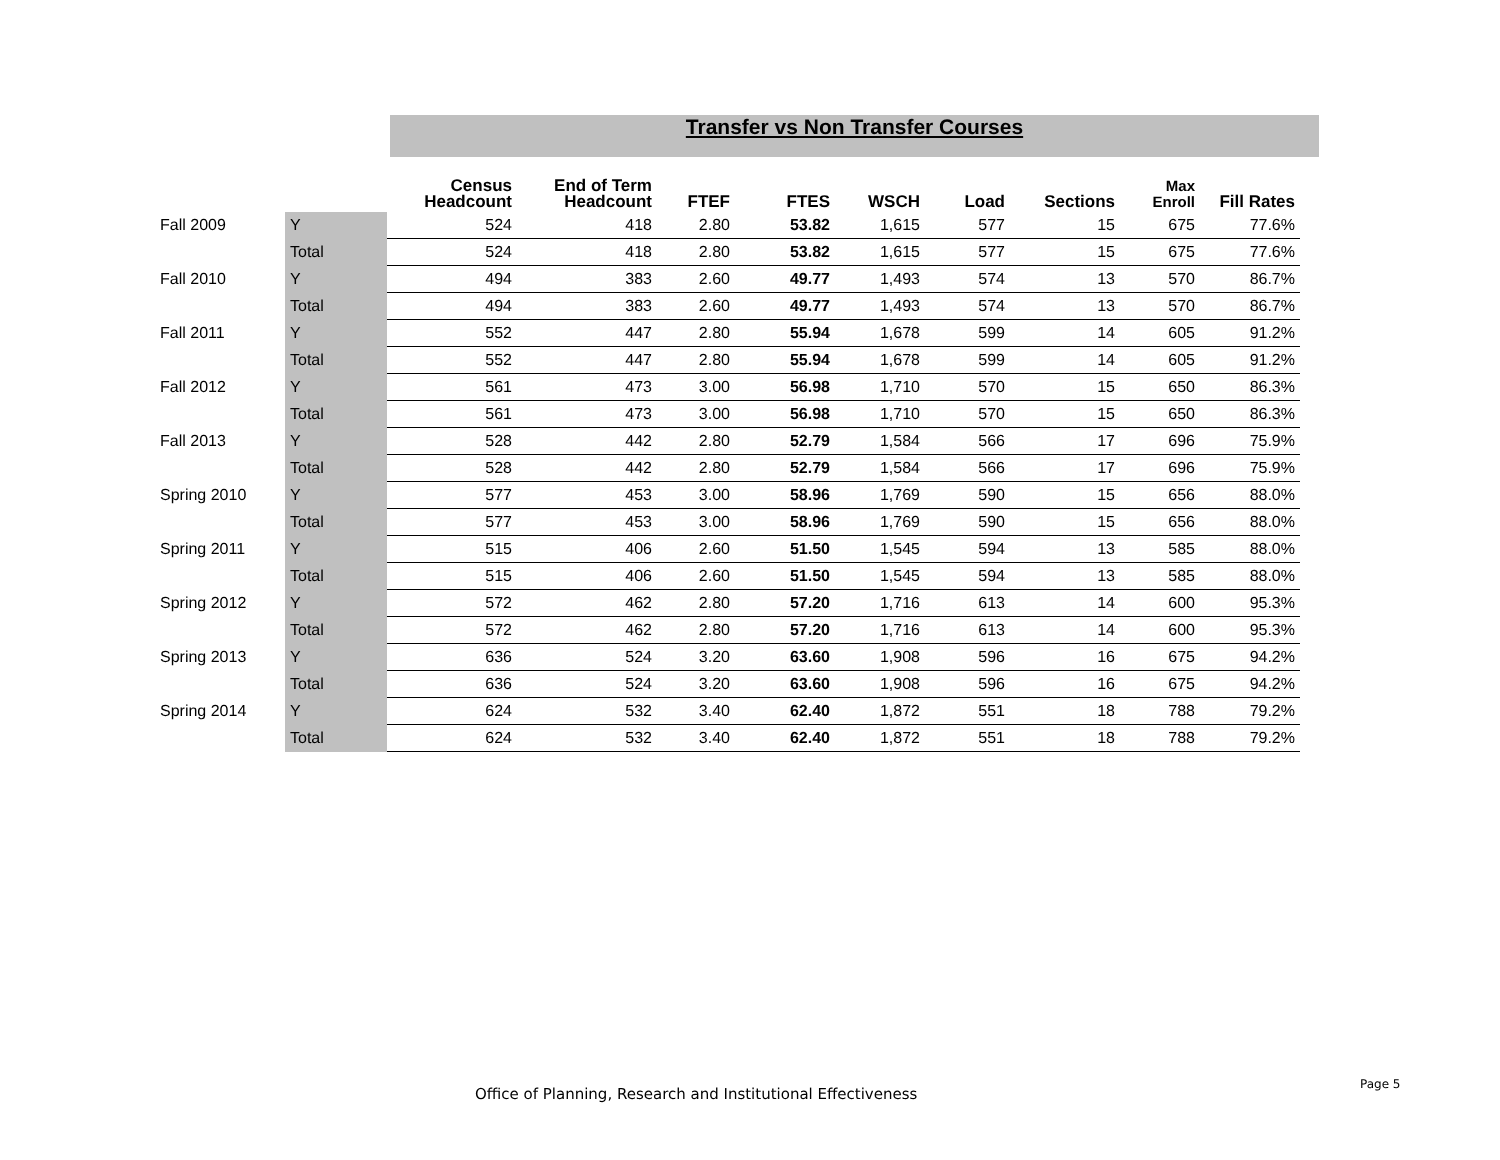Transfer vs Non Transfer Courses
| | | Census Headcount | End of Term Headcount | FTEF | FTES | WSCH | Load | Sections | Max Enroll | Fill Rates |
| --- | --- | --- | --- | --- | --- | --- | --- | --- | --- | --- |
| Fall 2009 | Y | 524 | 418 | 2.80 | 53.82 | 1,615 | 577 | 15 | 675 | 77.6% |
| | Total | 524 | 418 | 2.80 | 53.82 | 1,615 | 577 | 15 | 675 | 77.6% |
| Fall 2010 | Y | 494 | 383 | 2.60 | 49.77 | 1,493 | 574 | 13 | 570 | 86.7% |
| | Total | 494 | 383 | 2.60 | 49.77 | 1,493 | 574 | 13 | 570 | 86.7% |
| Fall 2011 | Y | 552 | 447 | 2.80 | 55.94 | 1,678 | 599 | 14 | 605 | 91.2% |
| | Total | 552 | 447 | 2.80 | 55.94 | 1,678 | 599 | 14 | 605 | 91.2% |
| Fall 2012 | Y | 561 | 473 | 3.00 | 56.98 | 1,710 | 570 | 15 | 650 | 86.3% |
| | Total | 561 | 473 | 3.00 | 56.98 | 1,710 | 570 | 15 | 650 | 86.3% |
| Fall 2013 | Y | 528 | 442 | 2.80 | 52.79 | 1,584 | 566 | 17 | 696 | 75.9% |
| | Total | 528 | 442 | 2.80 | 52.79 | 1,584 | 566 | 17 | 696 | 75.9% |
| Spring 2010 | Y | 577 | 453 | 3.00 | 58.96 | 1,769 | 590 | 15 | 656 | 88.0% |
| | Total | 577 | 453 | 3.00 | 58.96 | 1,769 | 590 | 15 | 656 | 88.0% |
| Spring 2011 | Y | 515 | 406 | 2.60 | 51.50 | 1,545 | 594 | 13 | 585 | 88.0% |
| | Total | 515 | 406 | 2.60 | 51.50 | 1,545 | 594 | 13 | 585 | 88.0% |
| Spring 2012 | Y | 572 | 462 | 2.80 | 57.20 | 1,716 | 613 | 14 | 600 | 95.3% |
| | Total | 572 | 462 | 2.80 | 57.20 | 1,716 | 613 | 14 | 600 | 95.3% |
| Spring 2013 | Y | 636 | 524 | 3.20 | 63.60 | 1,908 | 596 | 16 | 675 | 94.2% |
| | Total | 636 | 524 | 3.20 | 63.60 | 1,908 | 596 | 16 | 675 | 94.2% |
| Spring 2014 | Y | 624 | 532 | 3.40 | 62.40 | 1,872 | 551 | 18 | 788 | 79.2% |
| | Total | 624 | 532 | 3.40 | 62.40 | 1,872 | 551 | 18 | 788 | 79.2% |
Office of Planning, Research and Institutional Effectiveness
Page 5